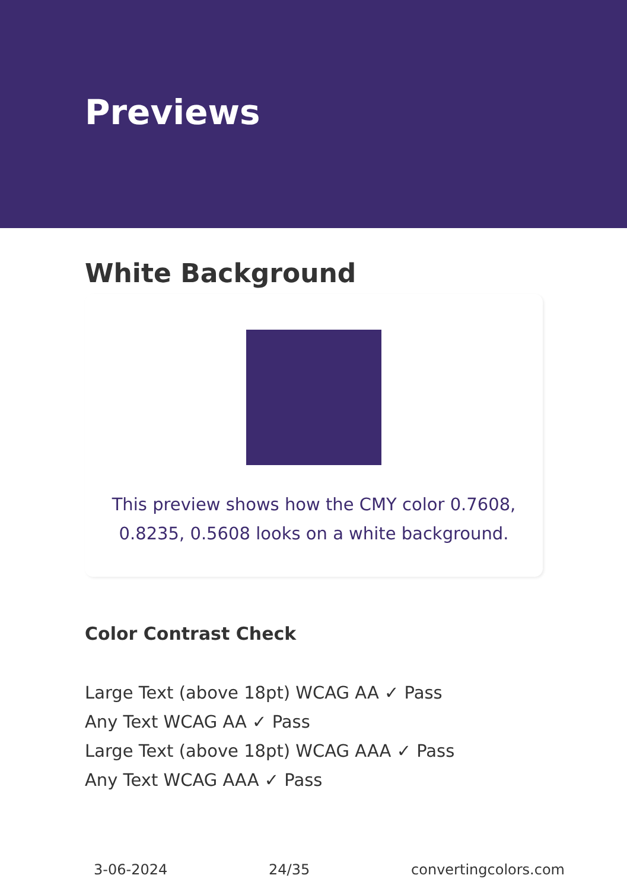Previews
White Background
This preview shows how the CMY color 0.7608, 0.8235, 0.5608 looks on a white background.
Color Contrast Check
Large Text (above 18pt) WCAG AA ✓ Pass
Any Text WCAG AA ✓ Pass
Large Text (above 18pt) WCAG AAA ✓ Pass
Any Text WCAG AAA ✓ Pass
3-06-2024 24/35 convertingcolors.com